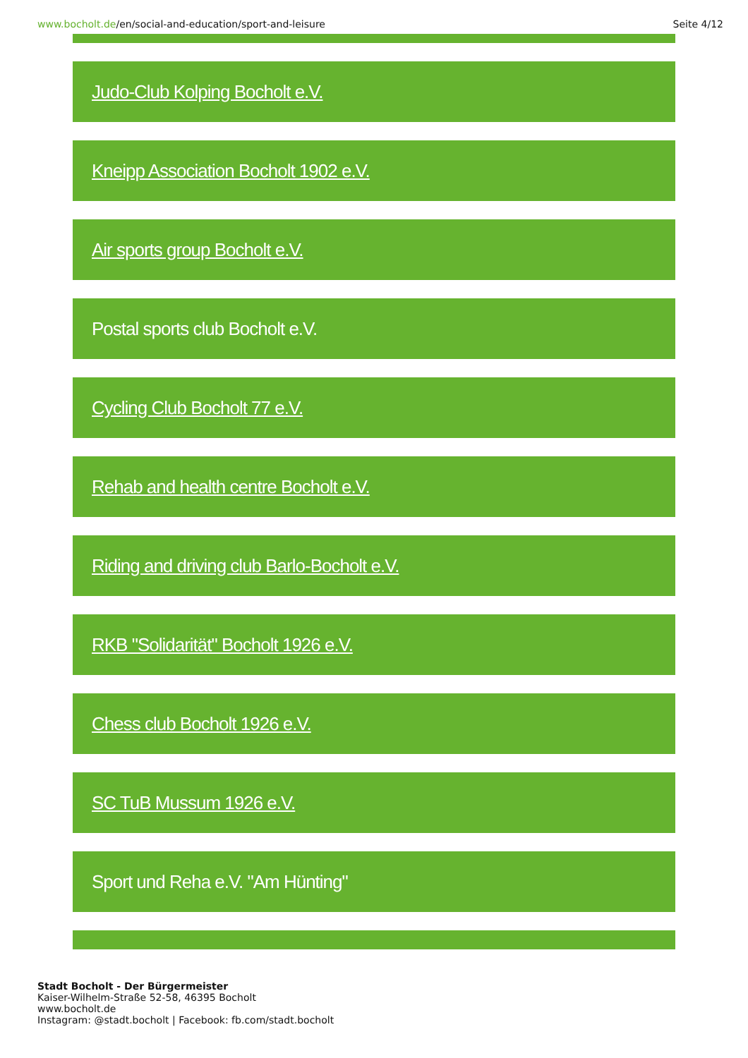www.bocholt.de/en/social-and-education/sport-and-leisure
Seite 4/12
Judo-Club Kolping Bocholt e.V.
Kneipp Association Bocholt 1902 e.V.
Air sports group Bocholt e.V.
Postal sports club Bocholt e.V.
Cycling Club Bocholt 77 e.V.
Rehab and health centre Bocholt e.V.
Riding and driving club Barlo-Bocholt e.V.
RKB "Solidarität" Bocholt 1926 e.V.
Chess club Bocholt 1926 e.V.
SC TuB Mussum 1926 e.V.
Sport und Reha e.V. "Am Hünting"
Stadt Bocholt - Der Bürgermeister
Kaiser-Wilhelm-Straße 52-58, 46395 Bocholt
www.bocholt.de
Instagram: @stadt.bocholt | Facebook: fb.com/stadt.bocholt